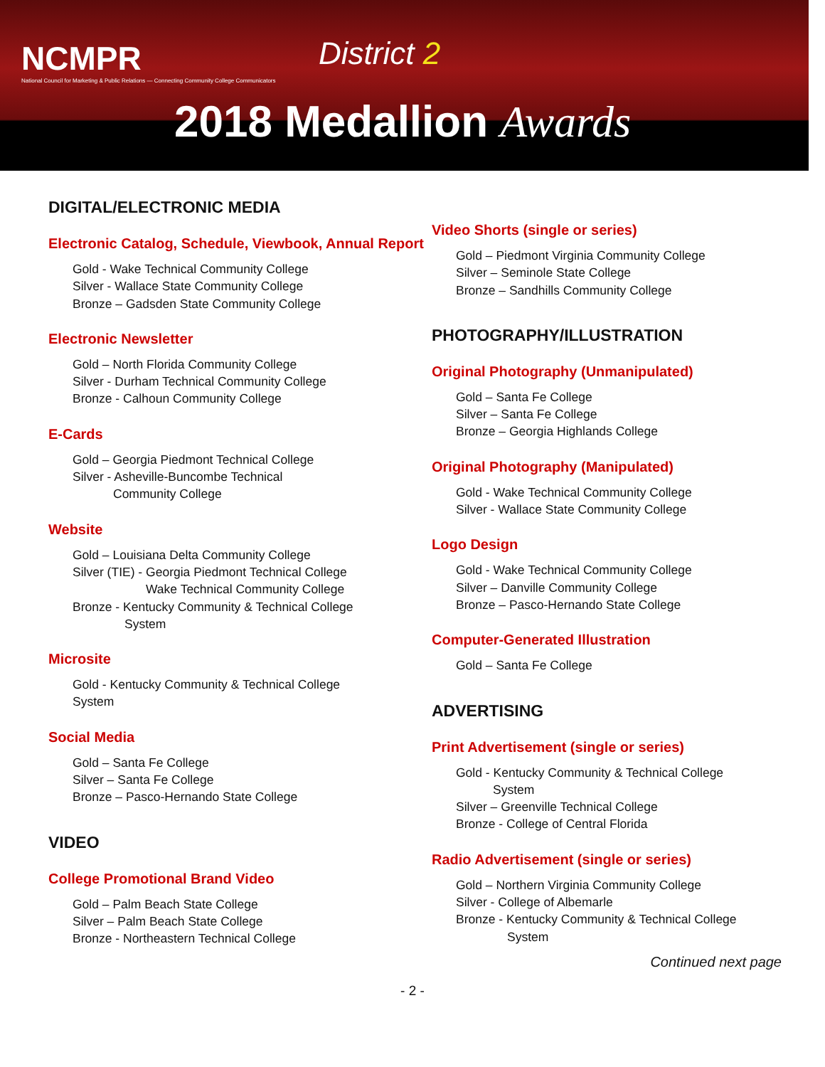NCMPR
National Council for Marketing & Public Relations — Connecting Community College Communicators
District 2
2018 Medallion Awards
DIGITAL/ELECTRONIC MEDIA
Electronic Catalog, Schedule, Viewbook, Annual Report
Gold - Wake Technical Community College
Silver - Wallace State Community College
Bronze – Gadsden State Community College
Electronic Newsletter
Gold – North Florida Community College
Silver - Durham Technical Community College
Bronze - Calhoun Community College
E-Cards
Gold – Georgia Piedmont Technical College
Silver - Asheville-Buncombe Technical
Community College
Website
Gold – Louisiana Delta Community College
Silver (TIE) - Georgia Piedmont Technical College
Wake Technical Community College
Bronze - Kentucky Community & Technical College
System
Microsite
Gold - Kentucky Community & Technical College
System
Social Media
Gold – Santa Fe College
Silver – Santa Fe College
Bronze – Pasco-Hernando State College
VIDEO
College Promotional Brand Video
Gold – Palm Beach State College
Silver – Palm Beach State College
Bronze - Northeastern Technical College
Video Shorts (single or series)
Gold – Piedmont Virginia Community College
Silver – Seminole State College
Bronze – Sandhills Community College
PHOTOGRAPHY/ILLUSTRATION
Original Photography (Unmanipulated)
Gold – Santa Fe College
Silver – Santa Fe College
Bronze – Georgia Highlands College
Original Photography (Manipulated)
Gold - Wake Technical Community College
Silver - Wallace State Community College
Logo Design
Gold - Wake Technical Community College
Silver – Danville Community College
Bronze – Pasco-Hernando State College
Computer-Generated Illustration
Gold – Santa Fe College
ADVERTISING
Print Advertisement (single or series)
Gold - Kentucky Community & Technical College
System
Silver – Greenville Technical College
Bronze - College of Central Florida
Radio Advertisement (single or series)
Gold – Northern Virginia Community College
Silver - College of Albemarle
Bronze - Kentucky Community & Technical College
System
Continued next page
- 2 -